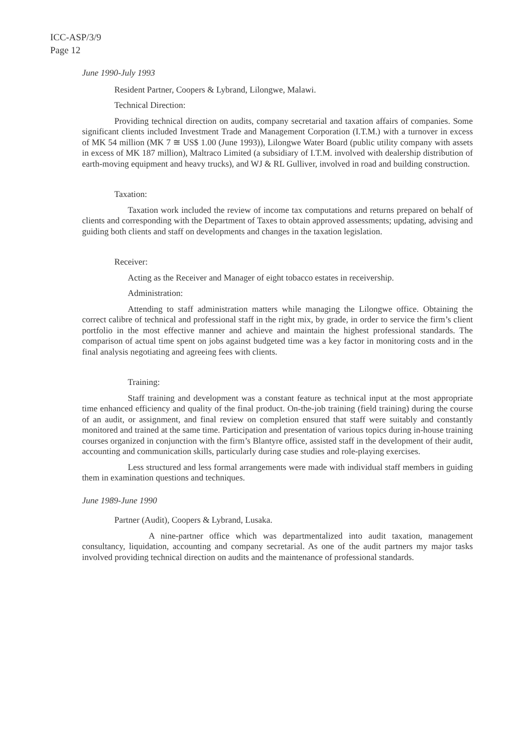ICC-ASP/3/9
Page 12
June 1990-July 1993
Resident Partner, Coopers & Lybrand, Lilongwe, Malawi.
Technical Direction:
Providing technical direction on audits, company secretarial and taxation affairs of companies. Some significant clients included Investment Trade and Management Corporation (I.T.M.) with a turnover in excess of MK 54 million (MK 7 ≅ US$ 1.00 (June 1993)), Lilongwe Water Board (public utility company with assets in excess of MK 187 million), Maltraco Limited (a subsidiary of I.T.M. involved with dealership distribution of earth-moving equipment and heavy trucks), and WJ & RL Gulliver, involved in road and building construction.
Taxation:
Taxation work included the review of income tax computations and returns prepared on behalf of clients and corresponding with the Department of Taxes to obtain approved assessments; updating, advising and guiding both clients and staff on developments and changes in the taxation legislation.
Receiver:
Acting as the Receiver and Manager of eight tobacco estates in receivership.
Administration:
Attending to staff administration matters while managing the Lilongwe office. Obtaining the correct calibre of technical and professional staff in the right mix, by grade, in order to service the firm’s client portfolio in the most effective manner and achieve and maintain the highest professional standards. The comparison of actual time spent on jobs against budgeted time was a key factor in monitoring costs and in the final analysis negotiating and agreeing fees with clients.
Training:
Staff training and development was a constant feature as technical input at the most appropriate time enhanced efficiency and quality of the final product. On-the-job training (field training) during the course of an audit, or assignment, and final review on completion ensured that staff were suitably and constantly monitored and trained at the same time. Participation and presentation of various topics during in-house training courses organized in conjunction with the firm’s Blantyre office, assisted staff in the development of their audit, accounting and communication skills, particularly during case studies and role-playing exercises.
Less structured and less formal arrangements were made with individual staff members in guiding them in examination questions and techniques.
June 1989-June 1990
Partner (Audit), Coopers & Lybrand, Lusaka.
A nine-partner office which was departmentalized into audit taxation, management consultancy, liquidation, accounting and company secretarial. As one of the audit partners my major tasks involved providing technical direction on audits and the maintenance of professional standards.